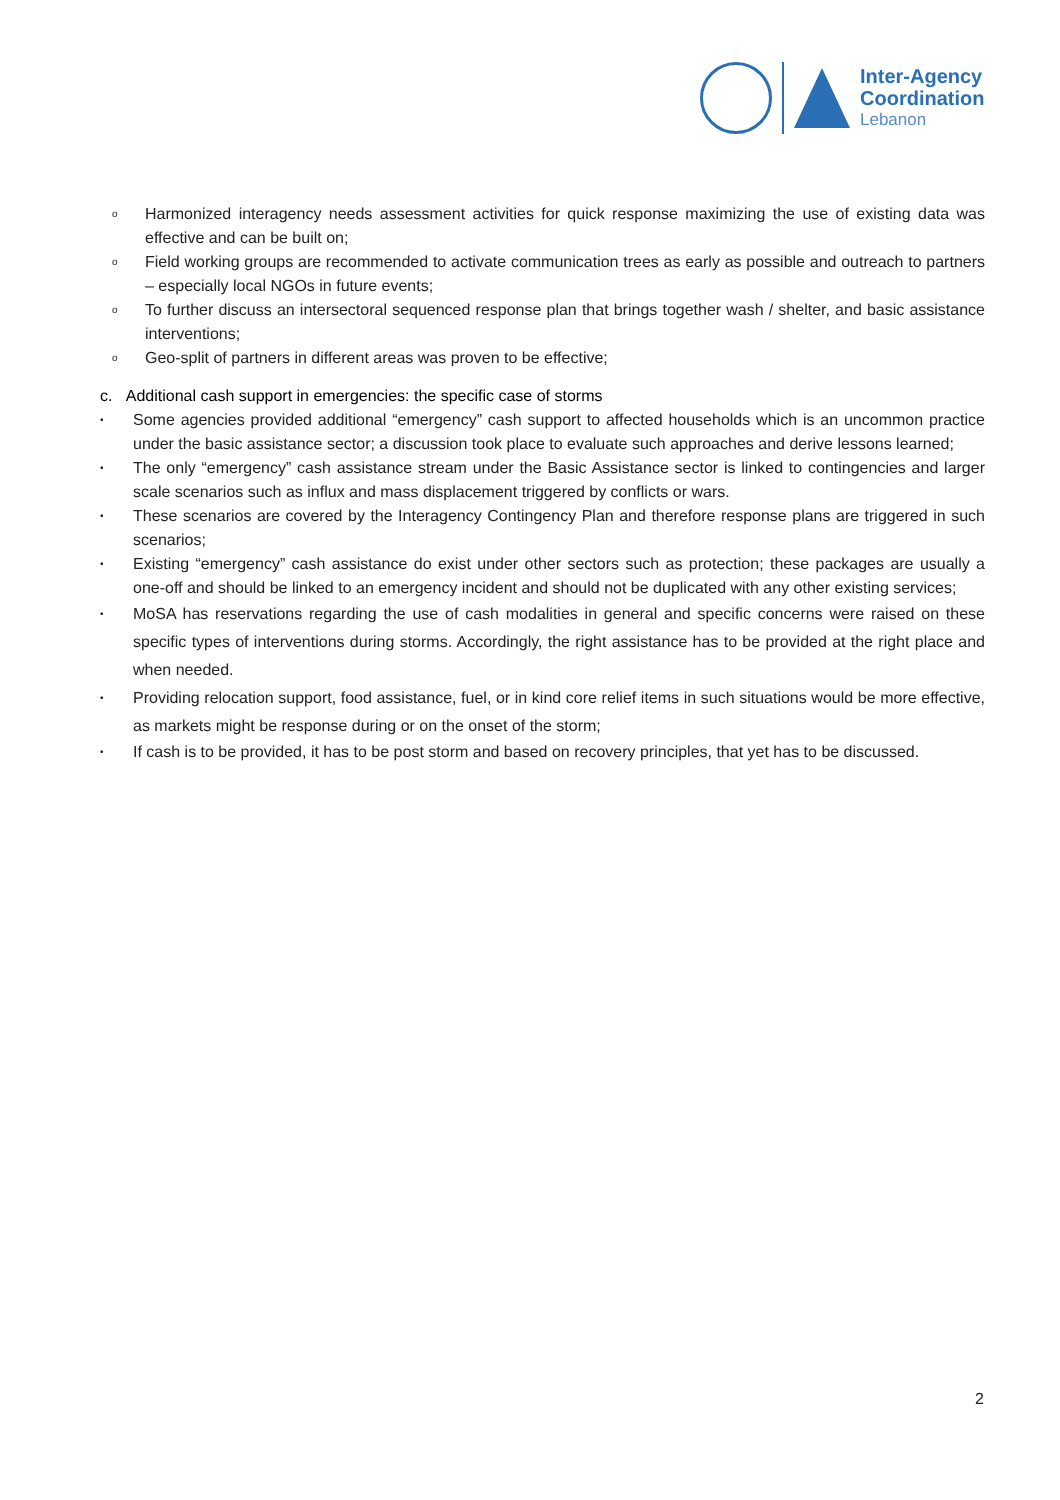Inter-Agency
Coordination
Lebanon
o Harmonized interagency needs assessment activities for quick response maximizing the use of existing data was effective and can be built on;
o Field working groups are recommended to activate communication trees as early as possible and outreach to partners – especially local NGOs in future events;
o To further discuss an intersectoral sequenced response plan that brings together wash / shelter, and basic assistance interventions;
o Geo-split of partners in different areas was proven to be effective;
c. Additional cash support in emergencies: the specific case of storms
• Some agencies provided additional “emergency” cash support to affected households which is an uncommon practice under the basic assistance sector; a discussion took place to evaluate such approaches and derive lessons learned;
• The only “emergency” cash assistance stream under the Basic Assistance sector is linked to contingencies and larger scale scenarios such as influx and mass displacement triggered by conflicts or wars.
• These scenarios are covered by the Interagency Contingency Plan and therefore response plans are triggered in such scenarios;
• Existing “emergency” cash assistance do exist under other sectors such as protection; these packages are usually a one-off and should be linked to an emergency incident and should not be duplicated with any other existing services;
• MoSA has reservations regarding the use of cash modalities in general and specific concerns were raised on these specific types of interventions during storms. Accordingly, the right assistance has to be provided at the right place and when needed.
• Providing relocation support, food assistance, fuel, or in kind core relief items in such situations would be more effective, as markets might be response during or on the onset of the storm;
• If cash is to be provided, it has to be post storm and based on recovery principles, that yet has to be discussed.
2